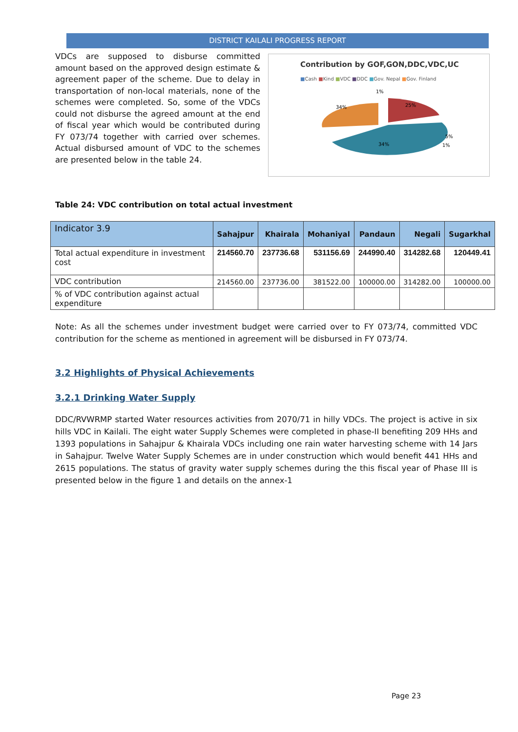DISTRICT KAILALI PROGRESS REPORT
VDCs are supposed to disburse committed amount based on the approved design estimate & agreement paper of the scheme. Due to delay in transportation of non-local materials, none of the schemes were completed. So, some of the VDCs could not disburse the agreed amount at the end of fiscal year which would be contributed during FY 073/74 together with carried over schemes. Actual disbursed amount of VDC to the schemes are presented below in the table 24.
Contribution by GOF,GON,DDC,VDC,UC
■Cash ■Kind ■VDC ■DDC ■Gov. Nepal ■Gov. Finland
1%
34%
25%
34%
5%
1%
Table 24: VDC contribution on total actual investment
| Indicator 3.9 | Sahajpur | Khairala | Mohaniyal | Pandaun | Negali | Sugarkhal |
| --- | --- | --- | --- | --- | --- | --- |
| Total actual expenditure in investment cost | 214560.70 | 237736.68 | 531156.69 | 244990.40 | 314282.68 | 120449.41 |
| VDC contribution | 214560.00 | 237736.00 | 381522.00 | 100000.00 | 314282.00 | 100000.00 |
| % of VDC contribution against actual expenditure | | | | | | |
Note: As all the schemes under investment budget were carried over to FY 073/74, committed VDC contribution for the scheme as mentioned in agreement will be disbursed in FY 073/74.
3.2 Highlights of Physical Achievements
3.2.1 Drinking Water Supply
DDC/RVWRMP started Water resources activities from 2070/71 in hilly VDCs. The project is active in six hills VDC in Kailali. The eight water Supply Schemes were completed in phase-II benefiting 209 HHs and 1393 populations in Sahajpur & Khairala VDCs including one rain water harvesting scheme with 14 Jars in Sahajpur. Twelve Water Supply Schemes are in under construction which would benefit 441 HHs and 2615 populations. The status of gravity water supply schemes during the this fiscal year of Phase III is presented below in the figure 1 and details on the annex-1
Page 23